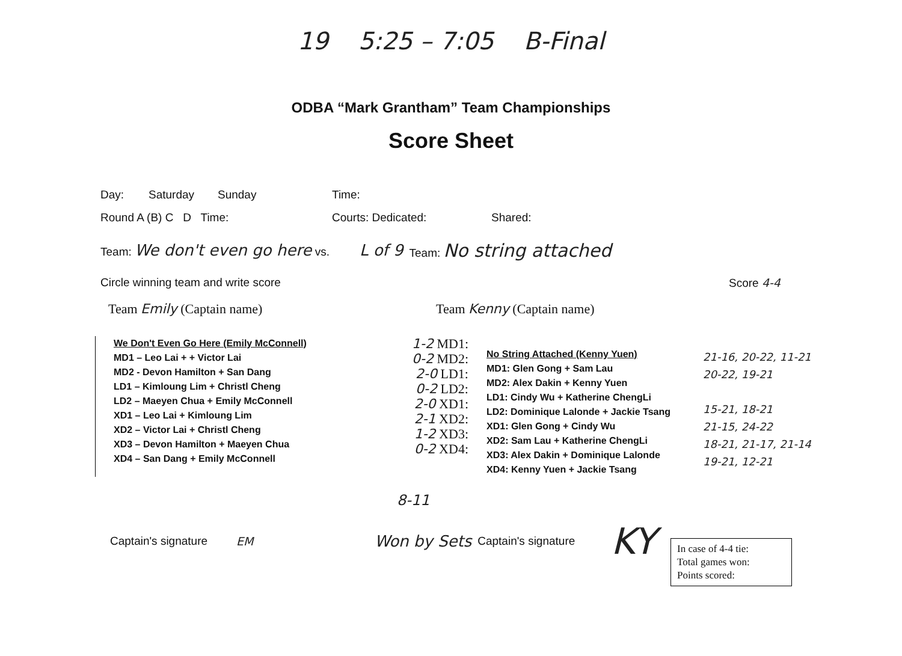19 5:25 – 7:05 B-Final
ODBA “Mark Grantham” Team Championships
Score Sheet
Day: Saturday Sunday Time:
Round A (B) C D Time: Courts: Dedicated: Shared:
Team: We don't even go here vs. L of 9 Team: No string attached
Circle winning team and write score Score 4-4
Team Emily (Captain name) Team Kenny (Captain name)
We Don't Even Go Here (Emily McConnell)
MD1 – Leo Lai + + Victor Lai
MD2 - Devon Hamilton + San Dang
LD1 – Kimloung Lim + Christl Cheng
LD2 – Maeyen Chua + Emily McConnell
XD1 – Leo Lai + Kimloung Lim
XD2 – Victor Lai + Christl Cheng
XD3 – Devon Hamilton + Maeyen Chua
XD4 – San Dang + Emily McConnell
1-2 MD1:
0-2 MD2:
2-0 LD1:
0-2 LD2:
2-0 XD1:
2-1 XD2:
1-2 XD3:
0-2 XD4:
No String Attached (Kenny Yuen)
MD1: Glen Gong + Sam Lau
MD2: Alex Dakin + Kenny Yuen
LD1: Cindy Wu + Katherine ChengLi
LD2: Dominique Lalonde + Jackie Tsang
XD1: Glen Gong + Cindy Wu
XD2: Sam Lau + Katherine ChengLi
XD3: Alex Dakin + Dominique Lalonde
XD4: Kenny Yuen + Jackie Tsang
21-16, 20-22, 11-21
20-22, 19-21
15-21, 18-21
21-15, 24-22
18-21, 21-17, 21-14
19-21, 12-21
8-11
Captain's signature EM Won by Sets Captain's signature KY
In case of 4-4 tie:
Total games won:
Points scored: